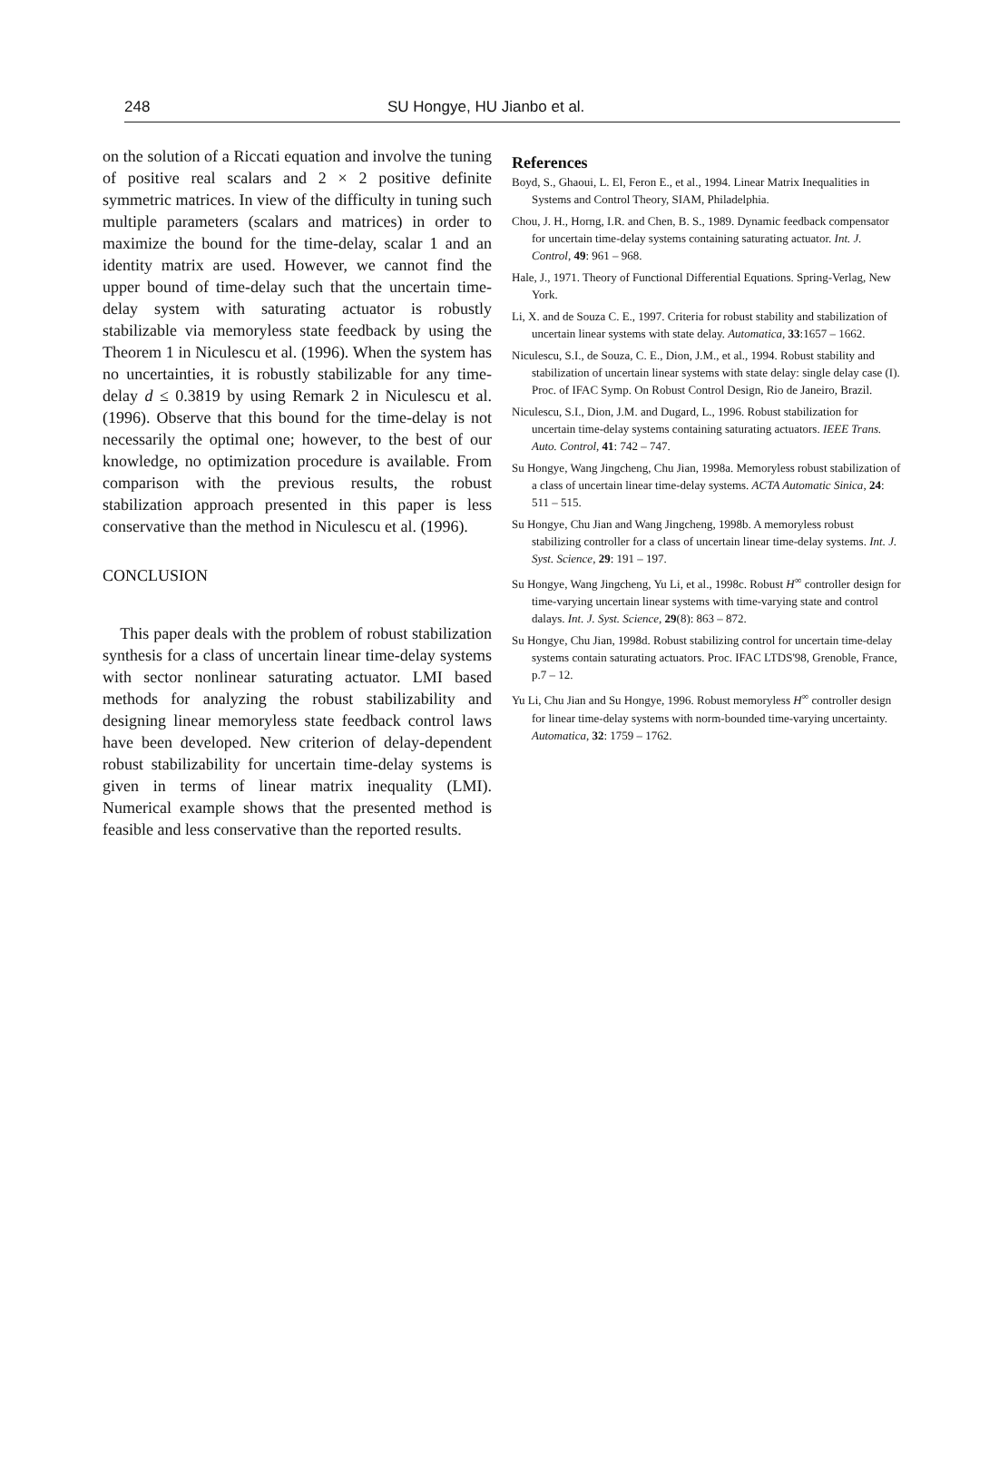248 SU Hongye, HU Jianbo et al.
on the solution of a Riccati equation and involve the tuning of positive real scalars and 2 × 2 positive definite symmetric matrices. In view of the difficulty in tuning such multiple parameters (scalars and matrices) in order to maximize the bound for the time-delay, scalar 1 and an identity matrix are used. However, we cannot find the upper bound of time-delay such that the uncertain time-delay system with saturating actuator is robustly stabilizable via memoryless state feedback by using the Theorem 1 in Niculescu et al. (1996). When the system has no uncertainties, it is robustly stabilizable for any time-delay d ≤ 0.3819 by using Remark 2 in Niculescu et al. (1996). Observe that this bound for the time-delay is not necessarily the optimal one; however, to the best of our knowledge, no optimization procedure is available. From comparison with the previous results, the robust stabilization approach presented in this paper is less conservative than the method in Niculescu et al. (1996).
CONCLUSION
This paper deals with the problem of robust stabilization synthesis for a class of uncertain linear time-delay systems with sector nonlinear saturating actuator. LMI based methods for analyzing the robust stabilizability and designing linear memoryless state feedback control laws have been developed. New criterion of delay-dependent robust stabilizability for uncertain time-delay systems is given in terms of linear matrix inequality (LMI). Numerical example shows that the presented method is feasible and less conservative than the reported results.
References
Boyd, S., Ghaoui, L. El, Feron E., et al., 1994. Linear Matrix Inequalities in Systems and Control Theory, SIAM, Philadelphia.
Chou, J. H., Horng, I.R. and Chen, B. S., 1989. Dynamic feedback compensator for uncertain time-delay systems containing saturating actuator. Int. J. Control, 49: 961 – 968.
Hale, J., 1971. Theory of Functional Differential Equations. Spring-Verlag, New York.
Li, X. and de Souza C. E., 1997. Criteria for robust stability and stabilization of uncertain linear systems with state delay. Automatica, 33:1657 – 1662.
Niculescu, S.I., de Souza, C. E., Dion, J.M., et al., 1994. Robust stability and stabilization of uncertain linear systems with state delay: single delay case (I). Proc. of IFAC Symp. On Robust Control Design, Rio de Janeiro, Brazil.
Niculescu, S.I., Dion, J.M. and Dugard, L., 1996. Robust stabilization for uncertain time-delay systems containing saturating actuators. IEEE Trans. Auto. Control, 41: 742 – 747.
Su Hongye, Wang Jingcheng, Chu Jian, 1998a. Memoryless robust stabilization of a class of uncertain linear time-delay systems. ACTA Automatic Sinica, 24: 511 – 515.
Su Hongye, Chu Jian and Wang Jingcheng, 1998b. A memoryless robust stabilizing controller for a class of uncertain linear time-delay systems. Int. J. Syst. Science, 29: 191 – 197.
Su Hongye, Wang Jingcheng, Yu Li, et al., 1998c. Robust H<sup>∞</sup> controller design for time-varying uncertain linear systems with time-varying state and control dalays. Int. J. Syst. Science, 29(8): 863 – 872.
Su Hongye, Chu Jian, 1998d. Robust stabilizing control for uncertain time-delay systems contain saturating actuators. Proc. IFAC LTDS'98, Grenoble, France, p.7 – 12.
Yu Li, Chu Jian and Su Hongye, 1996. Robust memoryless H<sup>∞</sup> controller design for linear time-delay systems with norm-bounded time-varying uncertainty. Automatica, 32: 1759 – 1762.